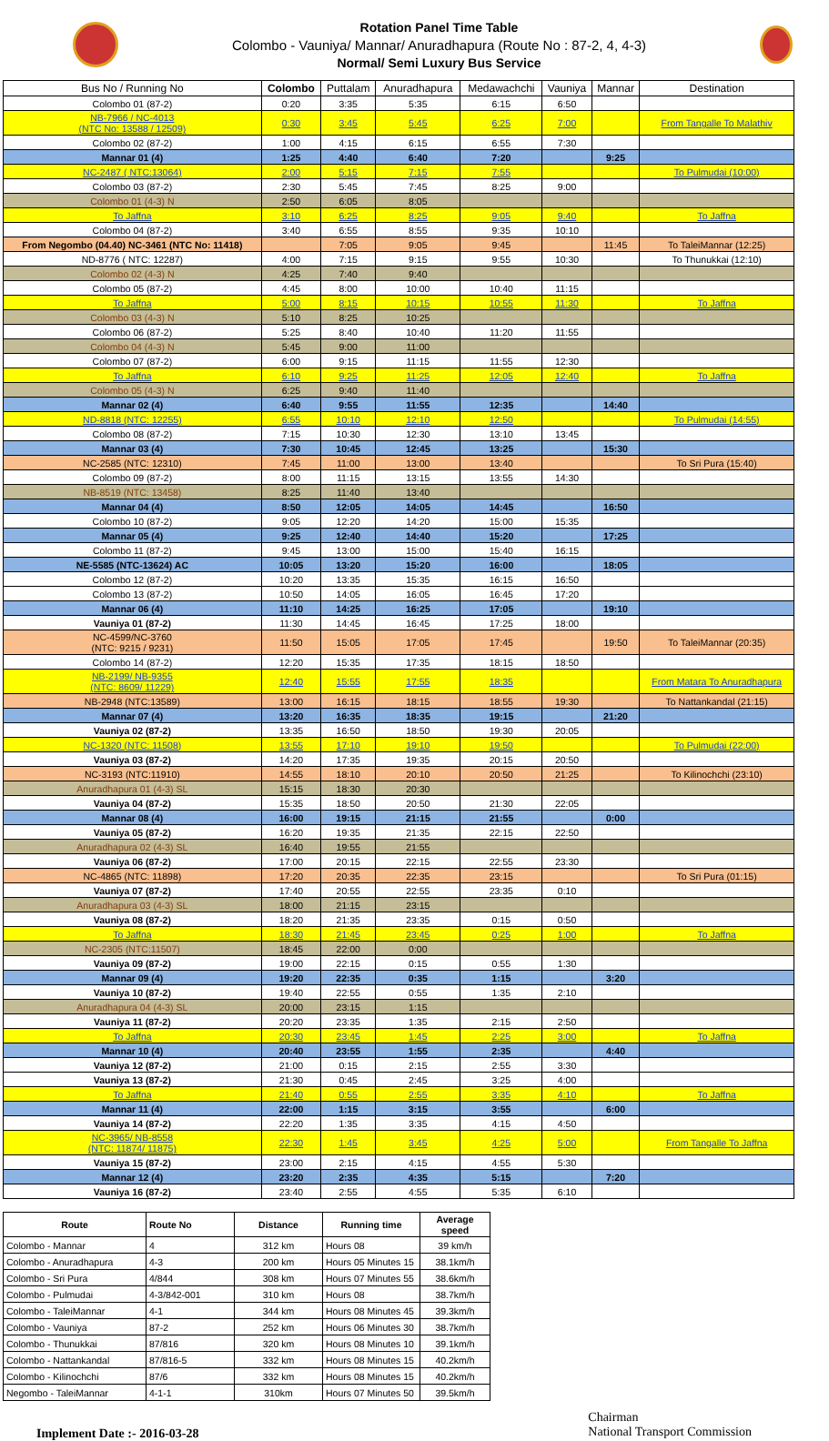Rotation Panel Time Table
Colombo - Vauniya/ Mannar/ Anuradhapura (Route No : 87-2, 4, 4-3)
Normal/ Semi Luxury Bus Service
| Bus No / Running No | Colombo | Puttalam | Anuradhapura | Medawachchi | Vauniya | Mannar | Destination |
| --- | --- | --- | --- | --- | --- | --- | --- |
| Colombo 01 (87-2) | 0:20 | 3:35 | 5:35 | 6:15 | 6:50 | | |
| NB-7966 / NC-4013 (NTC No: 13588 / 12509) | 0:30 | 3:45 | 5:45 | 6:25 | 7:00 | | From Tangalle To Malathiv |
| Colombo 02 (87-2) | 1:00 | 4:15 | 6:15 | 6:55 | 7:30 | | |
| Mannar 01 (4) | 1:25 | 4:40 | 6:40 | 7:20 | | 9:25 | |
| NC-2487 ( NTC:13064) | 2:00 | 5:15 | 7:15 | 7:55 | | | To Pulmudai (10:00) |
| Colombo 03 (87-2) | 2:30 | 5:45 | 7:45 | 8:25 | 9:00 | | |
| Colombo 01 (4-3) N | 2:50 | 6:05 | 8:05 | | | | |
| To Jaffna | 3:10 | 6:25 | 8:25 | 9:05 | 9:40 | | To Jaffna |
| Colombo 04 (87-2) | 3:40 | 6:55 | 8:55 | 9:35 | 10:10 | | |
| From Negombo (04.40) NC-3461 (NTC No: 11418) | | 7:05 | 9:05 | 9:45 | | 11:45 | To TaleiMannar (12:25) |
| ND-8776 ( NTC: 12287) | 4:00 | 7:15 | 9:15 | 9:55 | 10:30 | | To Thunukkai (12:10) |
| Colombo 02 (4-3) N | 4:25 | 7:40 | 9:40 | | | | |
| Colombo 05 (87-2) | 4:45 | 8:00 | 10:00 | 10:40 | 11:15 | | |
| To Jaffna | 5:00 | 8:15 | 10:15 | 10:55 | 11:30 | | To Jaffna |
| Colombo 03 (4-3) N | 5:10 | 8:25 | 10:25 | | | | |
| Colombo 06 (87-2) | 5:25 | 8:40 | 10:40 | 11:20 | 11:55 | | |
| Colombo 04 (4-3) N | 5:45 | 9:00 | 11:00 | | | | |
| Colombo 07 (87-2) | 6:00 | 9:15 | 11:15 | 11:55 | 12:30 | | |
| To Jaffna | 6:10 | 9:25 | 11:25 | 12:05 | 12:40 | | To Jaffna |
| Colombo 05 (4-3) N | 6:25 | 9:40 | 11:40 | | | | |
| Mannar 02 (4) | 6:40 | 9:55 | 11:55 | 12:35 | | 14:40 | |
| ND-8818 (NTC: 12255) | 6:55 | 10:10 | 12:10 | 12:50 | | | To Pulmudai (14:55) |
| Colombo 08 (87-2) | 7:15 | 10:30 | 12:30 | 13:10 | 13:45 | | |
| Mannar 03 (4) | 7:30 | 10:45 | 12:45 | 13:25 | | 15:30 | |
| NC-2585 (NTC: 12310) | 7:45 | 11:00 | 13:00 | 13:40 | | | To Sri Pura (15:40) |
| Colombo 09 (87-2) | 8:00 | 11:15 | 13:15 | 13:55 | 14:30 | | |
| NB-8519 (NTC: 13458) | 8:25 | 11:40 | 13:40 | | | | |
| Mannar 04 (4) | 8:50 | 12:05 | 14:05 | 14:45 | | 16:50 | |
| Colombo 10 (87-2) | 9:05 | 12:20 | 14:20 | 15:00 | 15:35 | | |
| Mannar 05 (4) | 9:25 | 12:40 | 14:40 | 15:20 | | 17:25 | |
| Colombo 11 (87-2) | 9:45 | 13:00 | 15:00 | 15:40 | 16:15 | | |
| NE-5585 (NTC-13624) AC | 10:05 | 13:20 | 15:20 | 16:00 | | 18:05 | |
| Colombo 12 (87-2) | 10:20 | 13:35 | 15:35 | 16:15 | 16:50 | | |
| Colombo 13 (87-2) | 10:50 | 14:05 | 16:05 | 16:45 | 17:20 | | |
| Mannar 06 (4) | 11:10 | 14:25 | 16:25 | 17:05 | | 19:10 | |
| Vauniya 01 (87-2) | 11:30 | 14:45 | 16:45 | 17:25 | 18:00 | | |
| NC-4599/NC-3760 (NTC: 9215 / 9231) | 11:50 | 15:05 | 17:05 | 17:45 | | 19:50 | To TaleiMannar (20:35) |
| Colombo 14 (87-2) | 12:20 | 15:35 | 17:35 | 18:15 | 18:50 | | |
| NB-2199/ NB-9355 (NTC: 8609/ 11229) | 12:40 | 15:55 | 17:55 | 18:35 | | | From Matara To Anuradhapura |
| NB-2948 (NTC:13589) | 13:00 | 16:15 | 18:15 | 18:55 | 19:30 | | To Nattankandal (21:15) |
| Mannar 07 (4) | 13:20 | 16:35 | 18:35 | 19:15 | | 21:20 | |
| Vauniya 02 (87-2) | 13:35 | 16:50 | 18:50 | 19:30 | 20:05 | | |
| NC-1320 (NTC: 11508) | 13:55 | 17:10 | 19:10 | 19:50 | | | To Pulmudai (22:00) |
| Vauniya 03 (87-2) | 14:20 | 17:35 | 19:35 | 20:15 | 20:50 | | |
| NC-3193 (NTC:11910) | 14:55 | 18:10 | 20:10 | 20:50 | 21:25 | | To Kilinochchi (23:10) |
| Anuradhapura 01 (4-3) SL | 15:15 | 18:30 | 20:30 | | | | |
| Vauniya 04 (87-2) | 15:35 | 18:50 | 20:50 | 21:30 | 22:05 | | |
| Mannar 08 (4) | 16:00 | 19:15 | 21:15 | 21:55 | | 0:00 | |
| Vauniya 05 (87-2) | 16:20 | 19:35 | 21:35 | 22:15 | 22:50 | | |
| Anuradhapura 02 (4-3) SL | 16:40 | 19:55 | 21:55 | | | | |
| Vauniya 06 (87-2) | 17:00 | 20:15 | 22:15 | 22:55 | 23:30 | | |
| NC-4865 (NTC: 11898) | 17:20 | 20:35 | 22:35 | 23:15 | | | To Sri Pura (01:15) |
| Vauniya 07 (87-2) | 17:40 | 20:55 | 22:55 | 23:35 | 0:10 | | |
| Anuradhapura 03 (4-3) SL | 18:00 | 21:15 | 23:15 | | | | |
| Vauniya 08 (87-2) | 18:20 | 21:35 | 23:35 | 0:15 | 0:50 | | |
| To Jaffna | 18:30 | 21:45 | 23:45 | 0:25 | 1:00 | | To Jaffna |
| NC-2305 (NTC:11507) | 18:45 | 22:00 | 0:00 | | | | |
| Vauniya 09 (87-2) | 19:00 | 22:15 | 0:15 | 0:55 | 1:30 | | |
| Mannar 09 (4) | 19:20 | 22:35 | 0:35 | 1:15 | | 3:20 | |
| Vauniya 10 (87-2) | 19:40 | 22:55 | 0:55 | 1:35 | 2:10 | | |
| Anuradhapura 04 (4-3) SL | 20:00 | 23:15 | 1:15 | | | | |
| Vauniya 11 (87-2) | 20:20 | 23:35 | 1:35 | 2:15 | 2:50 | | |
| To Jaffna | 20:30 | 23:45 | 1:45 | 2:25 | 3:00 | | To Jaffna |
| Mannar 10 (4) | 20:40 | 23:55 | 1:55 | 2:35 | | 4:40 | |
| Vauniya 12 (87-2) | 21:00 | 0:15 | 2:15 | 2:55 | 3:30 | | |
| Vauniya 13 (87-2) | 21:30 | 0:45 | 2:45 | 3:25 | 4:00 | | |
| To Jaffna | 21:40 | 0:55 | 2:55 | 3:35 | 4:10 | | To Jaffna |
| Mannar 11 (4) | 22:00 | 1:15 | 3:15 | 3:55 | | 6:00 | |
| Vauniya 14 (87-2) | 22:20 | 1:35 | 3:35 | 4:15 | 4:50 | | |
| NC-3965/ NB-8558 (NTC: 11874/ 11875) | 22:30 | 1:45 | 3:45 | 4:25 | 5:00 | | From Tangalle To Jaffna |
| Vauniya 15 (87-2) | 23:00 | 2:15 | 4:15 | 4:55 | 5:30 | | |
| Mannar 12 (4) | 23:20 | 2:35 | 4:35 | 5:15 | | 7:20 | |
| Vauniya 16 (87-2) | 23:40 | 2:55 | 4:55 | 5:35 | 6:10 | | |
| Route | Route No | Distance | Running time | Average speed |
| --- | --- | --- | --- | --- |
| Colombo - Mannar | 4 | 312 km | Hours 08 | 39 km/h |
| Colombo - Anuradhapura | 4-3 | 200 km | Hours 05 Minutes 15 | 38.1km/h |
| Colombo - Sri Pura | 4/844 | 308 km | Hours 07 Minutes 55 | 38.6km/h |
| Colombo - Pulmudai | 4-3/842-001 | 310 km | Hours 08 | 38.7km/h |
| Colombo - TaleiMannar | 4-1 | 344 km | Hours 08 Minutes 45 | 39.3km/h |
| Colombo - Vauniya | 87-2 | 252 km | Hours 06 Minutes 30 | 38.7km/h |
| Colombo - Thunukkai | 87/816 | 320 km | Hours 08 Minutes 10 | 39.1km/h |
| Colombo - Nattankandal | 87/816-5 | 332 km | Hours 08 Minutes 15 | 40.2km/h |
| Colombo - Kilinochchi | 87/6 | 332 km | Hours 08 Minutes 15 | 40.2km/h |
| Negombo - TaleiMannar | 4-1-1 | 310km | Hours 07 Minutes 50 | 39.5km/h |
Implement Date :- 2016-03-28
Chairman
National Transport Commission